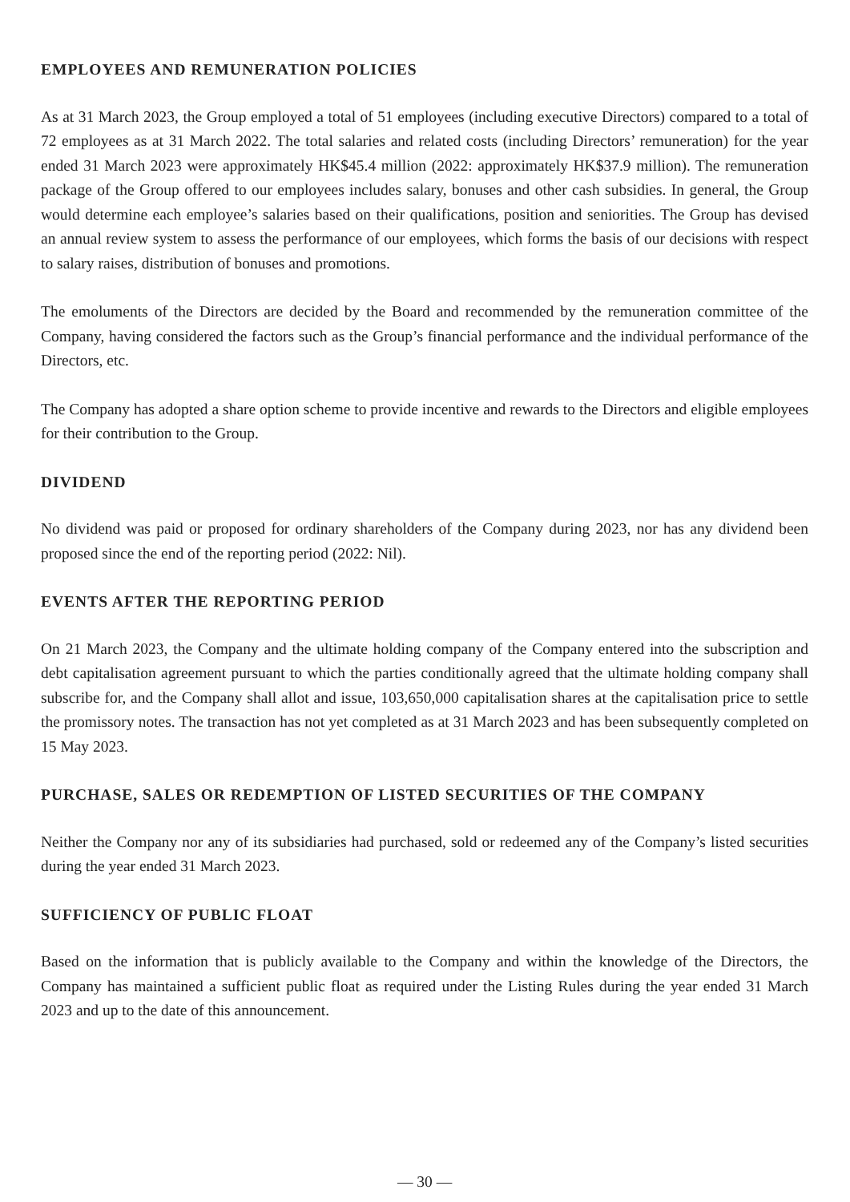EMPLOYEES AND REMUNERATION POLICIES
As at 31 March 2023, the Group employed a total of 51 employees (including executive Directors) compared to a total of 72 employees as at 31 March 2022. The total salaries and related costs (including Directors’ remuneration) for the year ended 31 March 2023 were approximately HK$45.4 million (2022: approximately HK$37.9 million). The remuneration package of the Group offered to our employees includes salary, bonuses and other cash subsidies. In general, the Group would determine each employee’s salaries based on their qualifications, position and seniorities. The Group has devised an annual review system to assess the performance of our employees, which forms the basis of our decisions with respect to salary raises, distribution of bonuses and promotions.
The emoluments of the Directors are decided by the Board and recommended by the remuneration committee of the Company, having considered the factors such as the Group’s financial performance and the individual performance of the Directors, etc.
The Company has adopted a share option scheme to provide incentive and rewards to the Directors and eligible employees for their contribution to the Group.
DIVIDEND
No dividend was paid or proposed for ordinary shareholders of the Company during 2023, nor has any dividend been proposed since the end of the reporting period (2022: Nil).
EVENTS AFTER THE REPORTING PERIOD
On 21 March 2023, the Company and the ultimate holding company of the Company entered into the subscription and debt capitalisation agreement pursuant to which the parties conditionally agreed that the ultimate holding company shall subscribe for, and the Company shall allot and issue, 103,650,000 capitalisation shares at the capitalisation price to settle the promissory notes. The transaction has not yet completed as at 31 March 2023 and has been subsequently completed on 15 May 2023.
PURCHASE, SALES OR REDEMPTION OF LISTED SECURITIES OF THE COMPANY
Neither the Company nor any of its subsidiaries had purchased, sold or redeemed any of the Company’s listed securities during the year ended 31 March 2023.
SUFFICIENCY OF PUBLIC FLOAT
Based on the information that is publicly available to the Company and within the knowledge of the Directors, the Company has maintained a sufficient public float as required under the Listing Rules during the year ended 31 March 2023 and up to the date of this announcement.
— 30 —